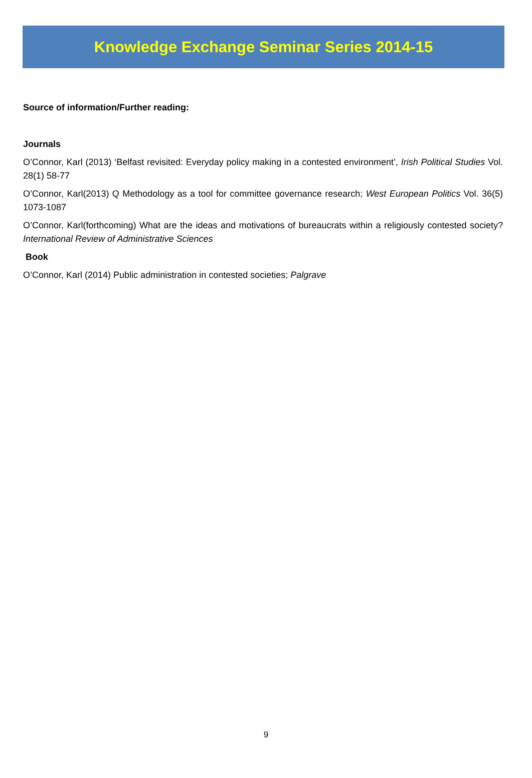Knowledge Exchange Seminar Series 2014-15
Source of information/Further reading:
Journals
O’Connor, Karl (2013) ‘Belfast revisited: Everyday policy making in a contested environment’, Irish Political Studies Vol. 28(1) 58-77
O’Connor, Karl(2013) Q Methodology as a tool for committee governance research; West European Politics Vol. 36(5) 1073-1087
O’Connor, Karl(forthcoming) What are the ideas and motivations of bureaucrats within a religiously contested society? International Review of Administrative Sciences
Book
O’Connor, Karl (2014) Public administration in contested societies; Palgrave
9